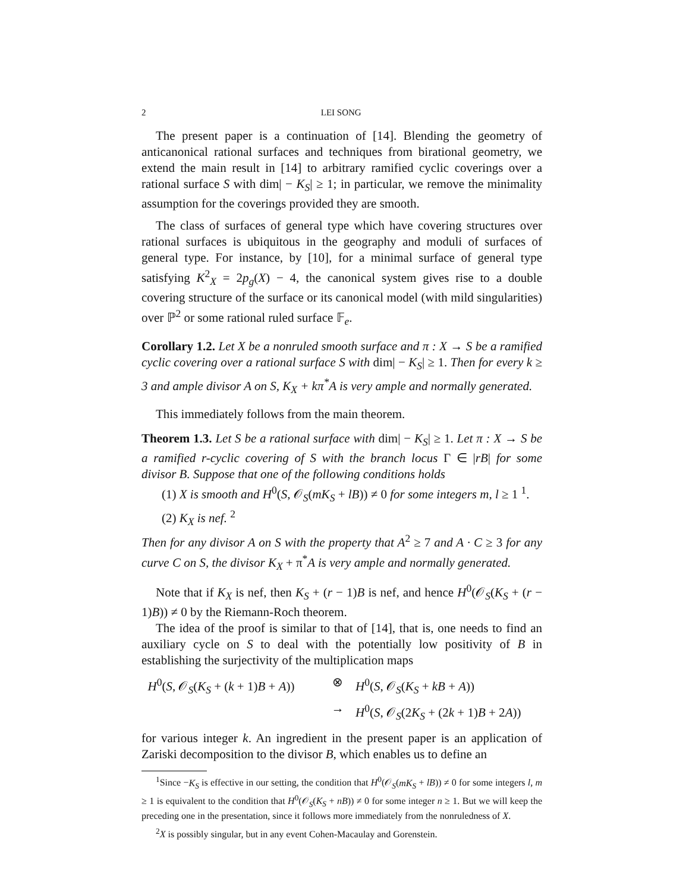2 LEI SONG
The present paper is a continuation of [14]. Blending the geometry of anticanonical rational surfaces and techniques from birational geometry, we extend the main result in [14] to arbitrary ramified cyclic coverings over a rational surface S with dim| − K<sub>S</sub>| ≥ 1; in particular, we remove the minimality assumption for the coverings provided they are smooth.
The class of surfaces of general type which have covering structures over rational surfaces is ubiquitous in the geography and moduli of surfaces of general type. For instance, by [10], for a minimal surface of general type satisfying K<sup>2</sup><sub>X</sub> = 2p<sub>g</sub>(X) − 4, the canonical system gives rise to a double covering structure of the surface or its canonical model (with mild singularities) over ℙ<sup>2</sup> or some rational ruled surface 𝔽<sub>e</sub>.
Corollary 1.2. Let X be a nonruled smooth surface and π : X → S be a ramified cyclic covering over a rational surface S with dim| − K<sub>S</sub>| ≥ 1. Then for every k ≥ 3 and ample divisor A on S, K<sub>X</sub> + kπ<sup>*</sup>A is very ample and normally generated.
This immediately follows from the main theorem.
Theorem 1.3. Let S be a rational surface with dim| − K<sub>S</sub>| ≥ 1. Let π : X → S be a ramified r-cyclic covering of S with the branch locus Γ ∈ |rB| for some divisor B. Suppose that one of the following conditions holds
(1) X is smooth and H<sup>0</sup>(S, 𝒪<sub>S</sub>(mK<sub>S</sub> + lB)) ≠ 0 for some integers m, l ≥ 1 <sup>1</sup>.
(2) K<sub>X</sub> is nef. <sup>2</sup>
Then for any divisor A on S with the property that A<sup>2</sup> ≥ 7 and A · C ≥ 3 for any curve C on S, the divisor K<sub>X</sub> + π<sup>*</sup>A is very ample and normally generated.
Note that if K<sub>X</sub> is nef, then K<sub>S</sub> + (r − 1)B is nef, and hence H<sup>0</sup>(𝒪<sub>S</sub>(K<sub>S</sub> + (r − 1)B)) ≠ 0 by the Riemann-Roch theorem.
The idea of the proof is similar to that of [14], that is, one needs to find an auxiliary cycle on S to deal with the potentially low positivity of B in establishing the surjectivity of the multiplication maps
H<sup>0</sup>(S, 𝒪<sub>S</sub>(K<sub>S</sub> + (k + 1)B + A))
⊗
H<sup>0</sup>(S, 𝒪<sub>S</sub>(K<sub>S</sub> + kB + A))
→
H<sup>0</sup>(S, 𝒪<sub>S</sub>(2K<sub>S</sub> + (2k + 1)B + 2A))
for various integer k. An ingredient in the present paper is an application of Zariski decomposition to the divisor B, which enables us to define an
<sup>1</sup> Since −K<sub>S</sub> is effective in our setting, the condition that H<sup>0</sup>(𝒪<sub>S</sub>(mK<sub>S</sub> + lB)) ≠ 0 for some integers l, m ≥ 1 is equivalent to the condition that H<sup>0</sup>(𝒪<sub>S</sub>(K<sub>S</sub> + nB)) ≠ 0 for some integer n ≥ 1. But we will keep the preceding one in the presentation, since it follows more immediately from the nonruledness of X.
<sup>2</sup> X is possibly singular, but in any event Cohen-Macaulay and Gorenstein.